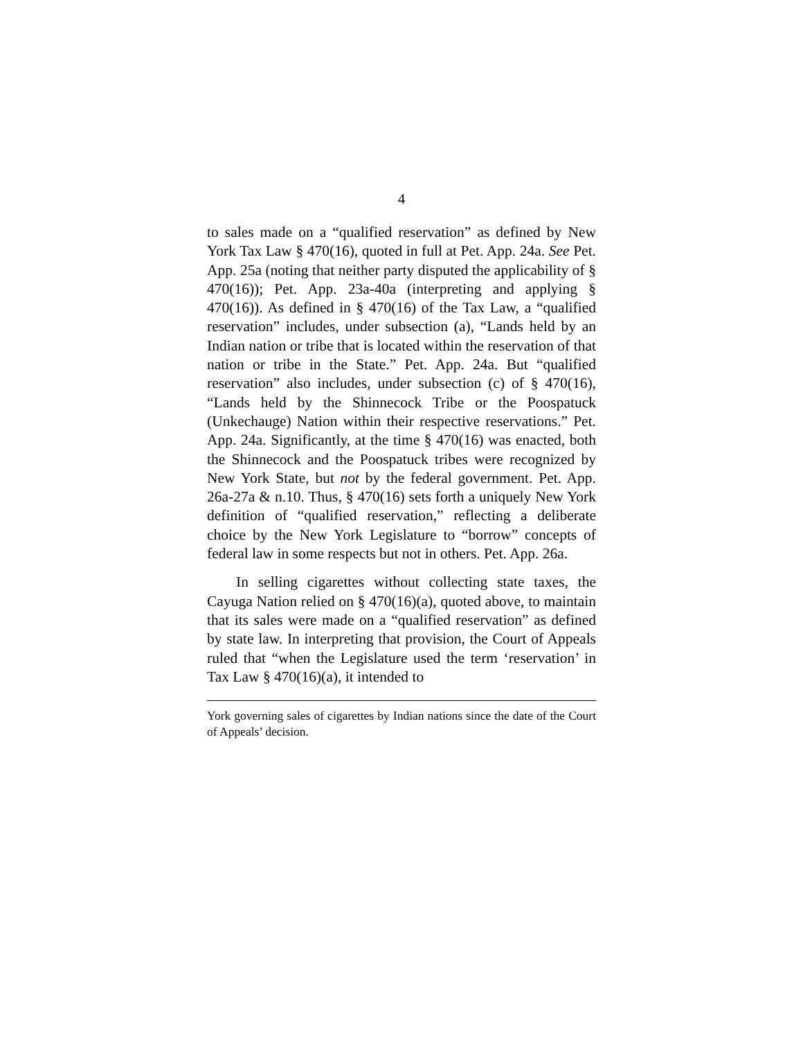4
to sales made on a “qualified reservation” as defined by New York Tax Law § 470(16), quoted in full at Pet. App. 24a. See Pet. App. 25a (noting that neither party disputed the applicability of § 470(16)); Pet. App. 23a-40a (interpreting and applying § 470(16)). As defined in § 470(16) of the Tax Law, a “qualified reservation” includes, under subsection (a), “Lands held by an Indian nation or tribe that is located within the reservation of that nation or tribe in the State.” Pet. App. 24a. But “qualified reservation” also includes, under subsection (c) of § 470(16), “Lands held by the Shinnecock Tribe or the Poospatuck (Unkechauge) Nation within their respective reservations.” Pet. App. 24a. Significantly, at the time § 470(16) was enacted, both the Shinnecock and the Poospatuck tribes were recognized by New York State, but not by the federal government. Pet. App. 26a-27a & n.10. Thus, § 470(16) sets forth a uniquely New York definition of “qualified reservation,” reflecting a deliberate choice by the New York Legislature to “borrow” concepts of federal law in some respects but not in others. Pet. App. 26a.
In selling cigarettes without collecting state taxes, the Cayuga Nation relied on § 470(16)(a), quoted above, to maintain that its sales were made on a “qualified reservation” as defined by state law. In interpreting that provision, the Court of Appeals ruled that “when the Legislature used the term ‘reservation’ in Tax Law § 470(16)(a), it intended to
York governing sales of cigarettes by Indian nations since the date of the Court of Appeals’ decision.